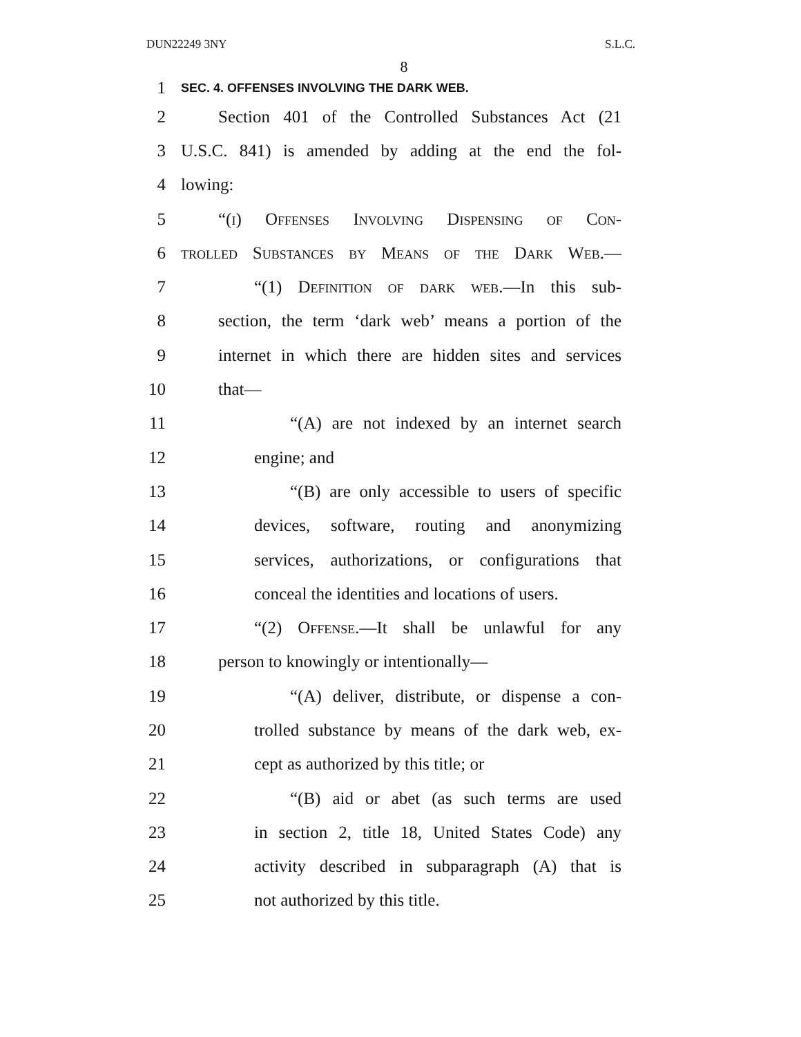DUN22249 3NY S.L.C.
8
1 SEC. 4. OFFENSES INVOLVING THE DARK WEB.
2 Section 401 of the Controlled Substances Act (21
3 U.S.C. 841) is amended by adding at the end the fol-
4 lowing:
5 “(i) Offenses Involving Dispensing of Con-
6 trolled Substances by Means of the Dark Web.—
7 “(1) Definition of dark web.—In this sub-
8 section, the term ‘dark web’ means a portion of the
9 internet in which there are hidden sites and services
10 that—
11 “(A) are not indexed by an internet search
12 engine; and
13 “(B) are only accessible to users of specific
14 devices, software, routing and anonymizing
15 services, authorizations, or configurations that
16 conceal the identities and locations of users.
17 “(2) Offense.—It shall be unlawful for any
18 person to knowingly or intentionally—
19 “(A) deliver, distribute, or dispense a con-
20 trolled substance by means of the dark web, ex-
21 cept as authorized by this title; or
22 “(B) aid or abet (as such terms are used
23 in section 2, title 18, United States Code) any
24 activity described in subparagraph (A) that is
25 not authorized by this title.